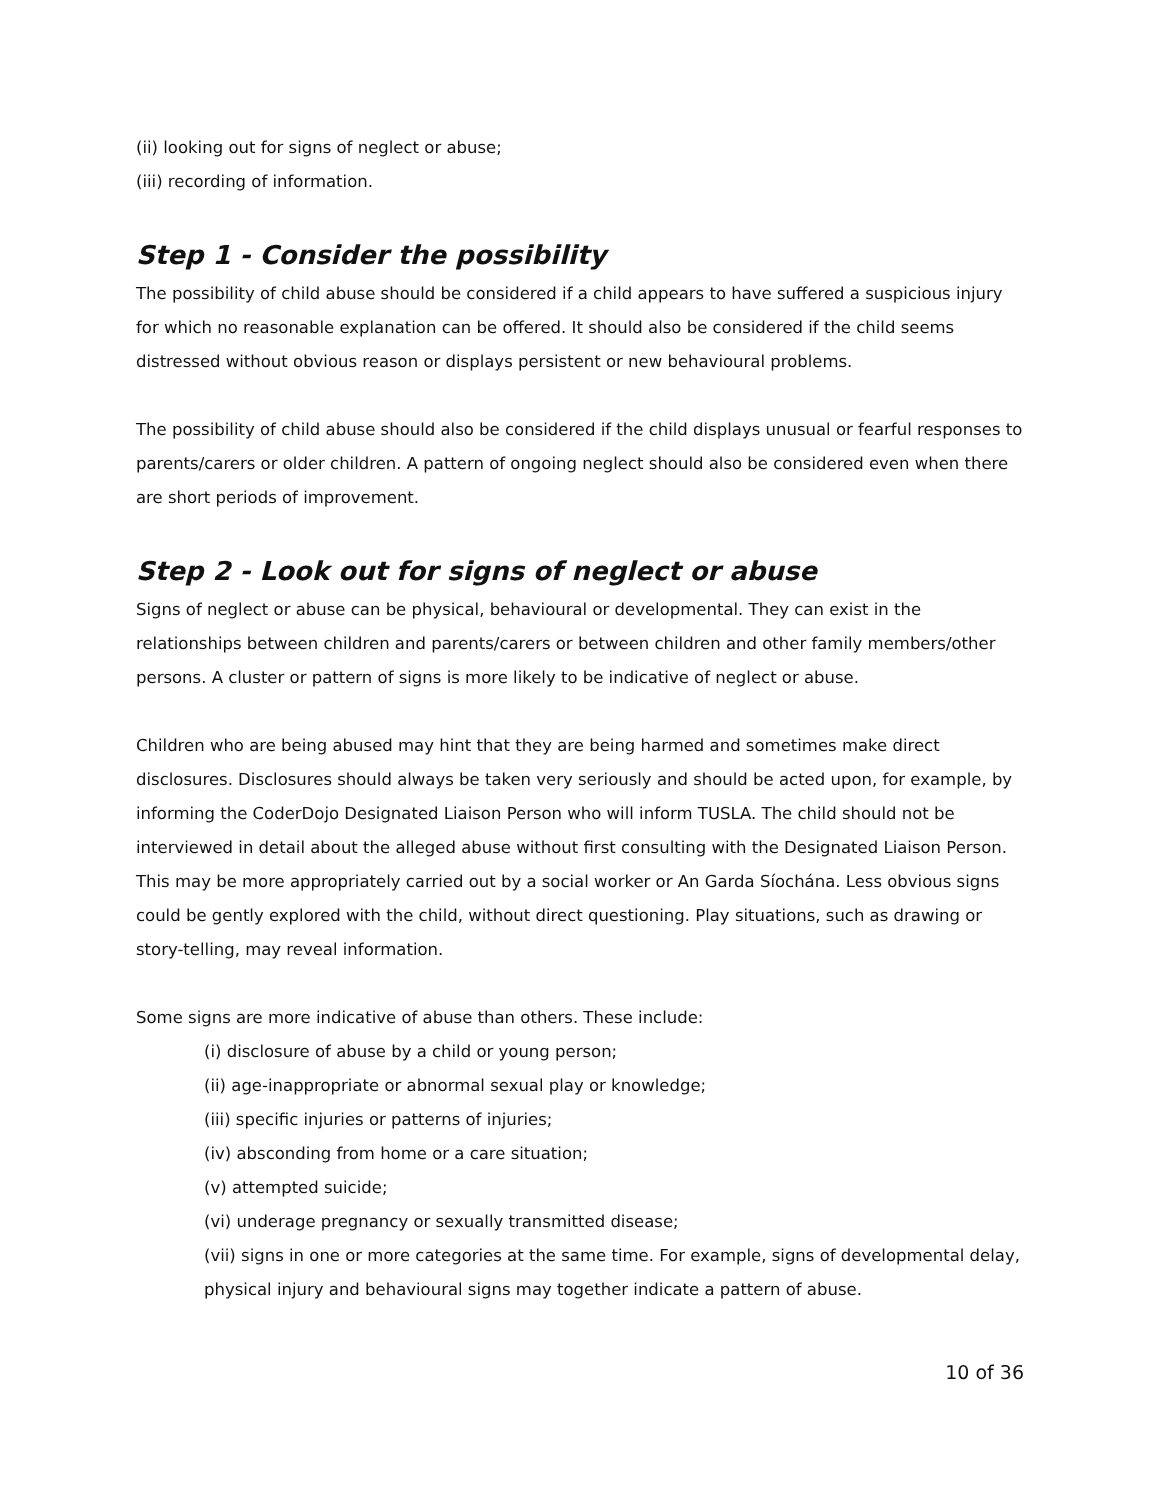(ii) looking out for signs of neglect or abuse;
(iii) recording of information.
Step 1 - Consider the possibility
The possibility of child abuse should be considered if a child appears to have suffered a suspicious injury for which no reasonable explanation can be offered. It should also be considered if the child seems distressed without obvious reason or displays persistent or new behavioural problems.
The possibility of child abuse should also be considered if the child displays unusual or fearful responses to parents/carers or older children. A pattern of ongoing neglect should also be considered even when there are short periods of improvement.
Step 2 - Look out for signs of neglect or abuse
Signs of neglect or abuse can be physical, behavioural or developmental. They can exist in the relationships between children and parents/carers or between children and other family members/other persons. A cluster or pattern of signs is more likely to be indicative of neglect or abuse.
Children who are being abused may hint that they are being harmed and sometimes make direct disclosures. Disclosures should always be taken very seriously and should be acted upon, for example, by informing the CoderDojo Designated Liaison Person who will inform TUSLA. The child should not be interviewed in detail about the alleged abuse without first consulting with the Designated Liaison Person. This may be more appropriately carried out by a social worker or An Garda Síochána. Less obvious signs could be gently explored with the child, without direct questioning. Play situations, such as drawing or story-telling, may reveal information.
Some signs are more indicative of abuse than others. These include:
(i) disclosure of abuse by a child or young person;
(ii) age-inappropriate or abnormal sexual play or knowledge;
(iii) specific injuries or patterns of injuries;
(iv) absconding from home or a care situation;
(v) attempted suicide;
(vi) underage pregnancy or sexually transmitted disease;
(vii) signs in one or more categories at the same time. For example, signs of developmental delay, physical injury and behavioural signs may together indicate a pattern of abuse.
10 of 36